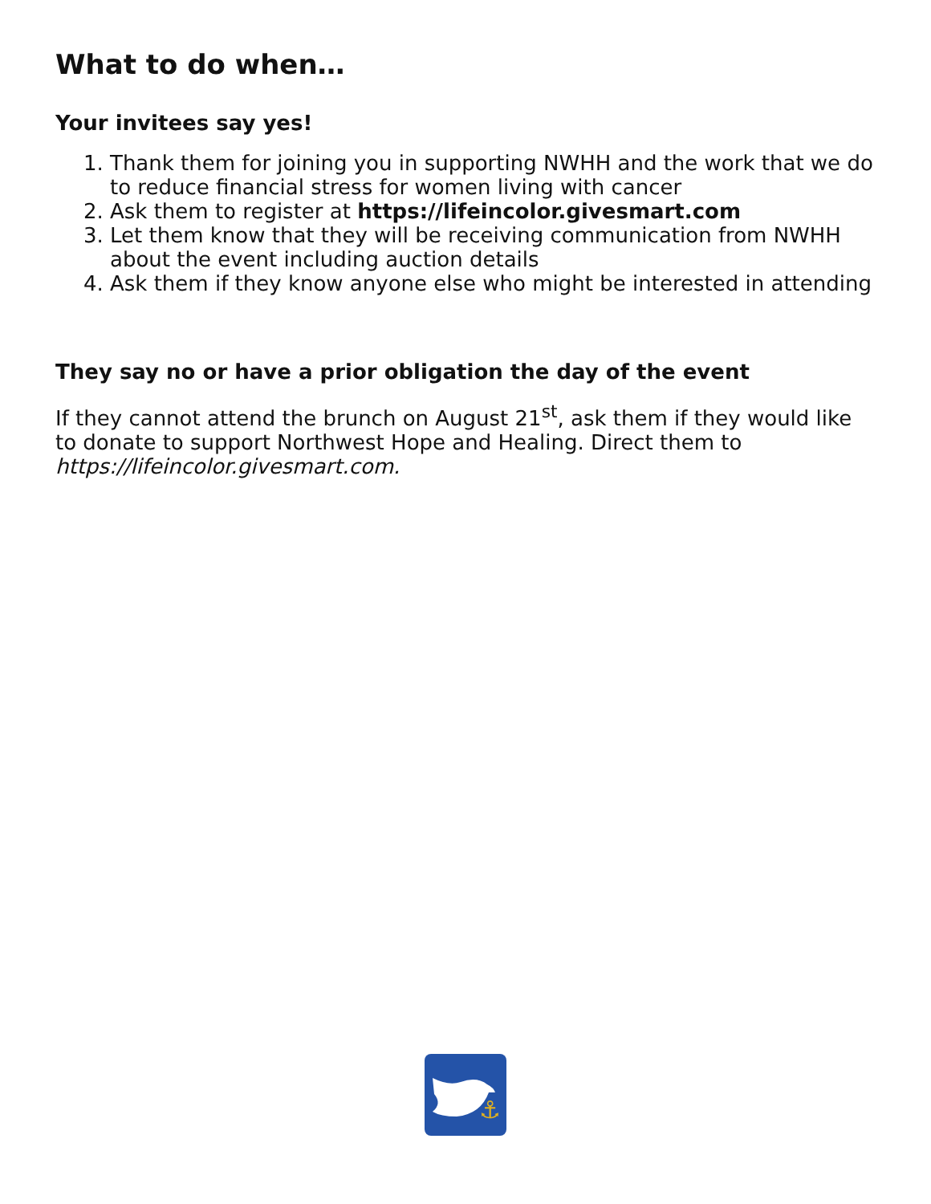What to do when…
Your invitees say yes!
1. Thank them for joining you in supporting NWHH and the work that we do to reduce financial stress for women living with cancer
2. Ask them to register at https://lifeincolor.givesmart.com
3. Let them know that they will be receiving communication from NWHH about the event including auction details
4. Ask them if they know anyone else who might be interested in attending
They say no or have a prior obligation the day of the event
If they cannot attend the brunch on August 21<sup>st</sup>, ask them if they would like to donate to support Northwest Hope and Healing. Direct them to https://lifeincolor.givesmart.com.
⚓